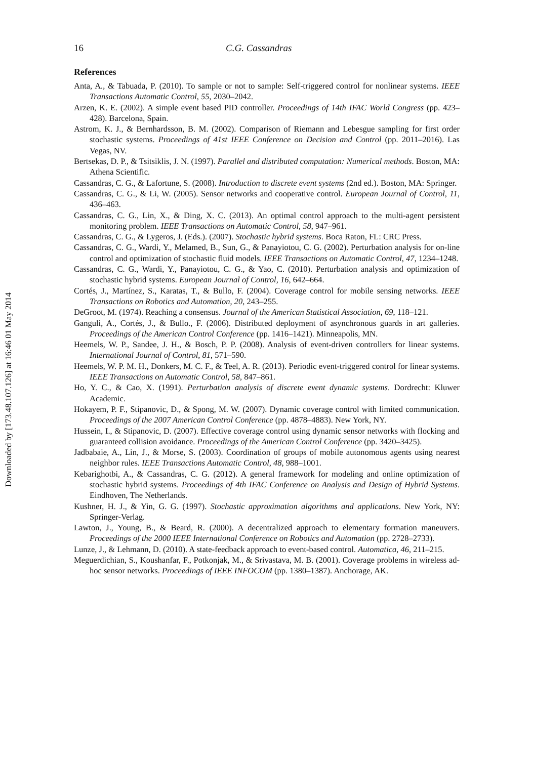Downloaded by [173.48.107.126] at 16:46 01 May 2014
16 C.G. Cassandras
References
Anta, A., & Tabuada, P. (2010). To sample or not to sample: Self-triggered control for nonlinear systems. IEEE Transactions Automatic Control, 55, 2030–2042.
Arzen, K. E. (2002). A simple event based PID controller. Proceedings of 14th IFAC World Congress (pp. 423–428). Barcelona, Spain.
Astrom, K. J., & Bernhardsson, B. M. (2002). Comparison of Riemann and Lebesgue sampling for first order stochastic systems. Proceedings of 41st IEEE Conference on Decision and Control (pp. 2011–2016). Las Vegas, NV.
Bertsekas, D. P., & Tsitsiklis, J. N. (1997). Parallel and distributed computation: Numerical methods. Boston, MA: Athena Scientific.
Cassandras, C. G., & Lafortune, S. (2008). Introduction to discrete event systems (2nd ed.). Boston, MA: Springer.
Cassandras, C. G., & Li, W. (2005). Sensor networks and cooperative control. European Journal of Control, 11, 436–463.
Cassandras, C. G., Lin, X., & Ding, X. C. (2013). An optimal control approach to the multi-agent persistent monitoring problem. IEEE Transactions on Automatic Control, 58, 947–961.
Cassandras, C. G., & Lygeros, J. (Eds.). (2007). Stochastic hybrid systems. Boca Raton, FL: CRC Press.
Cassandras, C. G., Wardi, Y., Melamed, B., Sun, G., & Panayiotou, C. G. (2002). Perturbation analysis for on-line control and optimization of stochastic fluid models. IEEE Transactions on Automatic Control, 47, 1234–1248.
Cassandras, C. G., Wardi, Y., Panayiotou, C. G., & Yao, C. (2010). Perturbation analysis and optimization of stochastic hybrid systems. European Journal of Control, 16, 642–664.
Cortés, J., Martínez, S., Karatas, T., & Bullo, F. (2004). Coverage control for mobile sensing networks. IEEE Transactions on Robotics and Automation, 20, 243–255.
DeGroot, M. (1974). Reaching a consensus. Journal of the American Statistical Association, 69, 118–121.
Ganguli, A., Cortés, J., & Bullo., F. (2006). Distributed deployment of asynchronous guards in art galleries. Proceedings of the American Control Conference (pp. 1416–1421). Minneapolis, MN.
Heemels, W. P., Sandee, J. H., & Bosch, P. P. (2008). Analysis of event-driven controllers for linear systems. International Journal of Control, 81, 571–590.
Heemels, W. P. M. H., Donkers, M. C. F., & Teel, A. R. (2013). Periodic event-triggered control for linear systems. IEEE Transactions on Automatic Control, 58, 847–861.
Ho, Y. C., & Cao, X. (1991). Perturbation analysis of discrete event dynamic systems. Dordrecht: Kluwer Academic.
Hokayem, P. F., Stipanovic, D., & Spong, M. W. (2007). Dynamic coverage control with limited communication. Proceedings of the 2007 American Control Conference (pp. 4878–4883). New York, NY.
Hussein, I., & Stipanovic, D. (2007). Effective coverage control using dynamic sensor networks with flocking and guaranteed collision avoidance. Proceedings of the American Control Conference (pp. 3420–3425).
Jadbabaie, A., Lin, J., & Morse, S. (2003). Coordination of groups of mobile autonomous agents using nearest neighbor rules. IEEE Transactions Automatic Control, 48, 988–1001.
Kebarighotbi, A., & Cassandras, C. G. (2012). A general framework for modeling and online optimization of stochastic hybrid systems. Proceedings of 4th IFAC Conference on Analysis and Design of Hybrid Systems. Eindhoven, The Netherlands.
Kushner, H. J., & Yin, G. G. (1997). Stochastic approximation algorithms and applications. New York, NY: Springer-Verlag.
Lawton, J., Young, B., & Beard, R. (2000). A decentralized approach to elementary formation maneuvers. Proceedings of the 2000 IEEE International Conference on Robotics and Automation (pp. 2728–2733).
Lunze, J., & Lehmann, D. (2010). A state-feedback approach to event-based control. Automatica, 46, 211–215.
Meguerdichian, S., Koushanfar, F., Potkonjak, M., & Srivastava, M. B. (2001). Coverage problems in wireless ad-hoc sensor networks. Proceedings of IEEE INFOCOM (pp. 1380–1387). Anchorage, AK.